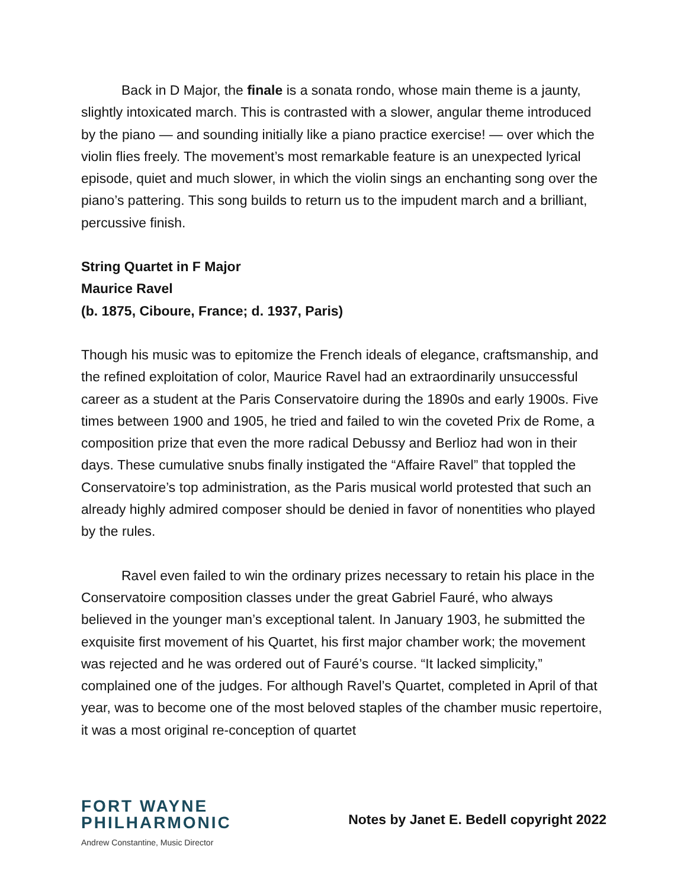Back in D Major, the finale is a sonata rondo, whose main theme is a jaunty, slightly intoxicated march. This is contrasted with a slower, angular theme introduced by the piano — and sounding initially like a piano practice exercise! — over which the violin flies freely. The movement’s most remarkable feature is an unexpected lyrical episode, quiet and much slower, in which the violin sings an enchanting song over the piano’s pattering. This song builds to return us to the impudent march and a brilliant, percussive finish.
String Quartet in F Major
Maurice Ravel
(b. 1875, Ciboure, France; d. 1937, Paris)
Though his music was to epitomize the French ideals of elegance, craftsmanship, and the refined exploitation of color, Maurice Ravel had an extraordinarily unsuccessful career as a student at the Paris Conservatoire during the 1890s and early 1900s. Five times between 1900 and 1905, he tried and failed to win the coveted Prix de Rome, a composition prize that even the more radical Debussy and Berlioz had won in their days. These cumulative snubs finally instigated the “Affaire Ravel” that toppled the Conservatoire’s top administration, as the Paris musical world protested that such an already highly admired composer should be denied in favor of nonentities who played by the rules.
Ravel even failed to win the ordinary prizes necessary to retain his place in the Conservatoire composition classes under the great Gabriel Fauré, who always believed in the younger man’s exceptional talent. In January 1903, he submitted the exquisite first movement of his Quartet, his first major chamber work; the movement was rejected and he was ordered out of Fauré’s course. “It lacked simplicity,” complained one of the judges. For although Ravel’s Quartet, completed in April of that year, was to become one of the most beloved staples of the chamber music repertoire, it was a most original re-conception of quartet
FORT WAYNE
PHILHARMONIC
Andrew Constantine, Music Director
Notes by Janet E. Bedell copyright 2022